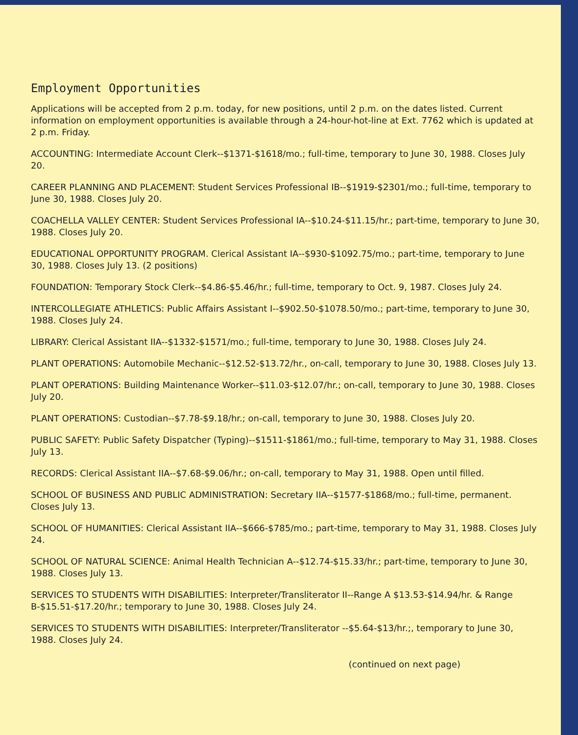Employment Opportunities
Applications will be accepted from 2 p.m. today, for new positions, until 2 p.m. on the dates listed. Current information on employment opportunities is available through a 24-hour-hot-line at Ext. 7762 which is updated at 2 p.m. Friday.
ACCOUNTING: Intermediate Account Clerk--$1371-$1618/mo.; full-time, temporary to June 30, 1988. Closes July 20.
CAREER PLANNING AND PLACEMENT: Student Services Professional IB--$1919-$2301/mo.; full-time, temporary to June 30, 1988. Closes July 20.
COACHELLA VALLEY CENTER: Student Services Professional IA--$10.24-$11.15/hr.; part-time, temporary to June 30, 1988. Closes July 20.
EDUCATIONAL OPPORTUNITY PROGRAM. Clerical Assistant IA--$930-$1092.75/mo.; part-time, temporary to June 30, 1988. Closes July 13. (2 positions)
FOUNDATION: Temporary Stock Clerk--$4.86-$5.46/hr.; full-time, temporary to Oct. 9, 1987. Closes July 24.
INTERCOLLEGIATE ATHLETICS: Public Affairs Assistant I--$902.50-$1078.50/mo.; part-time, temporary to June 30, 1988. Closes July 24.
LIBRARY: Clerical Assistant IIA--$1332-$1571/mo.; full-time, temporary to June 30, 1988. Closes July 24.
PLANT OPERATIONS: Automobile Mechanic--$12.52-$13.72/hr., on-call, temporary to June 30, 1988. Closes July 13.
PLANT OPERATIONS: Building Maintenance Worker--$11.03-$12.07/hr.; on-call, temporary to June 30, 1988. Closes July 20.
PLANT OPERATIONS: Custodian--$7.78-$9.18/hr.; on-call, temporary to June 30, 1988. Closes July 20.
PUBLIC SAFETY: Public Safety Dispatcher (Typing)--$1511-$1861/mo.; full-time, temporary to May 31, 1988. Closes July 13.
RECORDS: Clerical Assistant IIA--$7.68-$9.06/hr.; on-call, temporary to May 31, 1988. Open until filled.
SCHOOL OF BUSINESS AND PUBLIC ADMINISTRATION: Secretary IIA--$1577-$1868/mo.; full-time, permanent. Closes July 13.
SCHOOL OF HUMANITIES: Clerical Assistant IIA--$666-$785/mo.; part-time, temporary to May 31, 1988. Closes July 24.
SCHOOL OF NATURAL SCIENCE: Animal Health Technician A--$12.74-$15.33/hr.; part-time, temporary to June 30, 1988. Closes July 13.
SERVICES TO STUDENTS WITH DISABILITIES: Interpreter/Transliterator II--Range A $13.53-$14.94/hr. & Range B-$15.51-$17.20/hr.; temporary to June 30, 1988. Closes July 24.
SERVICES TO STUDENTS WITH DISABILITIES: Interpreter/Transliterator --$5.64-$13/hr.;, temporary to June 30, 1988. Closes July 24.
(continued on next page)